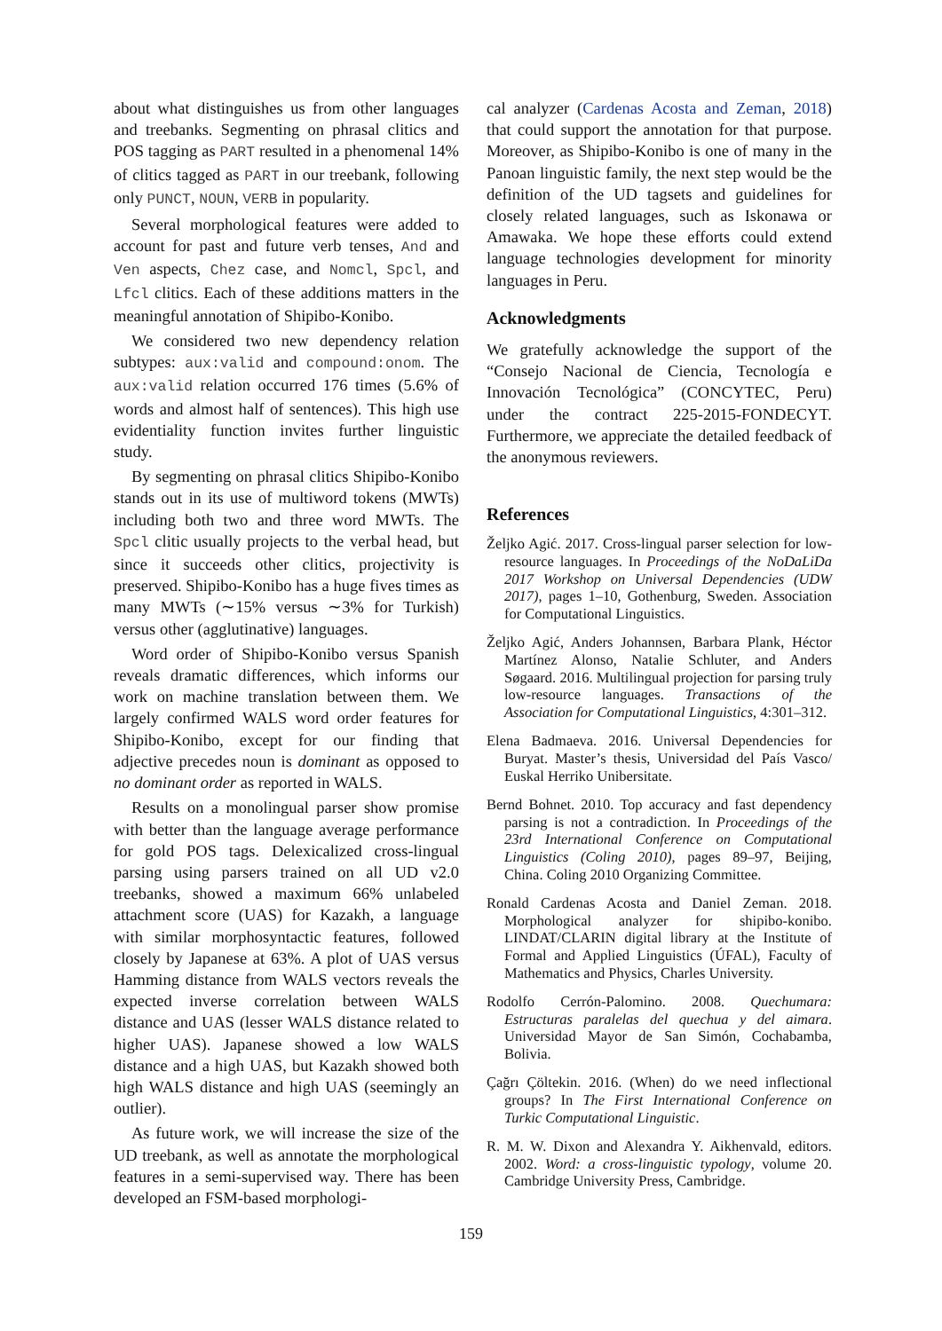about what distinguishes us from other languages and treebanks. Segmenting on phrasal clitics and POS tagging as PART resulted in a phenomenal 14% of clitics tagged as PART in our treebank, following only PUNCT, NOUN, VERB in popularity.
Several morphological features were added to account for past and future verb tenses, And and Ven aspects, Chez case, and Nomcl, Spcl, and Lfcl clitics. Each of these additions matters in the meaningful annotation of Shipibo-Konibo.
We considered two new dependency relation subtypes: aux:valid and compound:onom. The aux:valid relation occurred 176 times (5.6% of words and almost half of sentences). This high use evidentiality function invites further linguistic study.
By segmenting on phrasal clitics Shipibo-Konibo stands out in its use of multiword tokens (MWTs) including both two and three word MWTs. The Spcl clitic usually projects to the verbal head, but since it succeeds other clitics, projectivity is preserved. Shipibo-Konibo has a huge fives times as many MWTs (∼15% versus ∼3% for Turkish) versus other (agglutinative) languages.
Word order of Shipibo-Konibo versus Spanish reveals dramatic differences, which informs our work on machine translation between them. We largely confirmed WALS word order features for Shipibo-Konibo, except for our finding that adjective precedes noun is dominant as opposed to no dominant order as reported in WALS.
Results on a monolingual parser show promise with better than the language average performance for gold POS tags. Delexicalized cross-lingual parsing using parsers trained on all UD v2.0 treebanks, showed a maximum 66% unlabeled attachment score (UAS) for Kazakh, a language with similar morphosyntactic features, followed closely by Japanese at 63%. A plot of UAS versus Hamming distance from WALS vectors reveals the expected inverse correlation between WALS distance and UAS (lesser WALS distance related to higher UAS). Japanese showed a low WALS distance and a high UAS, but Kazakh showed both high WALS distance and high UAS (seemingly an outlier).
As future work, we will increase the size of the UD treebank, as well as annotate the morphological features in a semi-supervised way. There has been developed an FSM-based morphologi-
cal analyzer (Cardenas Acosta and Zeman, 2018) that could support the annotation for that purpose. Moreover, as Shipibo-Konibo is one of many in the Panoan linguistic family, the next step would be the definition of the UD tagsets and guidelines for closely related languages, such as Iskonawa or Amawaka. We hope these efforts could extend language technologies development for minority languages in Peru.
Acknowledgments
We gratefully acknowledge the support of the “Consejo Nacional de Ciencia, Tecnología e Innovación Tecnológica” (CONCYTEC, Peru) under the contract 225-2015-FONDECYT. Furthermore, we appreciate the detailed feedback of the anonymous reviewers.
References
Željko Agić. 2017. Cross-lingual parser selection for low-resource languages. In Proceedings of the NoDaLiDa 2017 Workshop on Universal Dependencies (UDW 2017), pages 1–10, Gothenburg, Sweden. Association for Computational Linguistics.
Željko Agić, Anders Johannsen, Barbara Plank, Héctor Martínez Alonso, Natalie Schluter, and Anders Søgaard. 2016. Multilingual projection for parsing truly low-resource languages. Transactions of the Association for Computational Linguistics, 4:301–312.
Elena Badmaeva. 2016. Universal Dependencies for Buryat. Master’s thesis, Universidad del País Vasco/ Euskal Herriko Unibersitate.
Bernd Bohnet. 2010. Top accuracy and fast dependency parsing is not a contradiction. In Proceedings of the 23rd International Conference on Computational Linguistics (Coling 2010), pages 89–97, Beijing, China. Coling 2010 Organizing Committee.
Ronald Cardenas Acosta and Daniel Zeman. 2018. Morphological analyzer for shipibo-konibo. LINDAT/CLARIN digital library at the Institute of Formal and Applied Linguistics (ÚFAL), Faculty of Mathematics and Physics, Charles University.
Rodolfo Cerrón-Palomino. 2008. Quechumara: Estructuras paralelas del quechua y del aimara. Universidad Mayor de San Simón, Cochabamba, Bolivia.
Çağrı Çöltekin. 2016. (When) do we need inflectional groups? In The First International Conference on Turkic Computational Linguistic.
R. M. W. Dixon and Alexandra Y. Aikhenvald, editors. 2002. Word: a cross-linguistic typology, volume 20. Cambridge University Press, Cambridge.
159